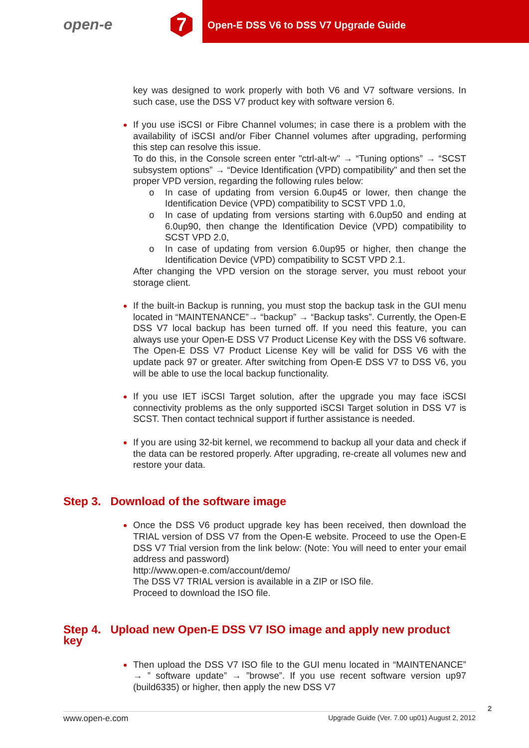open-e 7
Open-E DSS V6 to DSS V7 Upgrade Guide
key was designed to work properly with both V6 and V7 software versions. In such case, use the DSS V7 product key with software version 6.
If you use iSCSI or Fibre Channel volumes; in case there is a problem with the availability of iSCSI and/or Fiber Channel volumes after upgrading, performing this step can resolve this issue.
To do this, in the Console screen enter "ctrl-alt-w" → “Tuning options” → “SCST subsystem options” → “Device Identification (VPD) compatibility" and then set the proper VPD version, regarding the following rules below:
o In case of updating from version 6.0up45 or lower, then change the Identification Device (VPD) compatibility to SCST VPD 1.0,
o In case of updating from versions starting with 6.0up50 and ending at 6.0up90, then change the Identification Device (VPD) compatibility to SCST VPD 2.0,
o In case of updating from version 6.0up95 or higher, then change the Identification Device (VPD) compatibility to SCST VPD 2.1.
After changing the VPD version on the storage server, you must reboot your storage client.
If the built-in Backup is running, you must stop the backup task in the GUI menu located in “MAINTENANCE”→ “backup” → “Backup tasks”. Currently, the Open-E DSS V7 local backup has been turned off. If you need this feature, you can always use your Open-E DSS V7 Product License Key with the DSS V6 software. The Open-E DSS V7 Product License Key will be valid for DSS V6 with the update pack 97 or greater. After switching from Open-E DSS V7 to DSS V6, you will be able to use the local backup functionality.
If you use IET iSCSI Target solution, after the upgrade you may face iSCSI connectivity problems as the only supported iSCSI Target solution in DSS V7 is SCST. Then contact technical support if further assistance is needed.
If you are using 32-bit kernel, we recommend to backup all your data and check if the data can be restored properly. After upgrading, re-create all volumes new and restore your data.
Step 3. Download of the software image
Once the DSS V6 product upgrade key has been received, then download the TRIAL version of DSS V7 from the Open-E website. Proceed to use the Open-E DSS V7 Trial version from the link below: (Note: You will need to enter your email address and password)
http://www.open-e.com/account/demo/
The DSS V7 TRIAL version is available in a ZIP or ISO file.
Proceed to download the ISO file.
Step 4. Upload new Open-E DSS V7 ISO image and apply new product key
Then upload the DSS V7 ISO file to the GUI menu located in “MAINTENANCE” → ” software update” → ”browse”. If you use recent software version up97 (build6335) or higher, then apply the new DSS V7
2
www.open-e.com Upgrade Guide (Ver. 7.00 up01) August 2, 2012